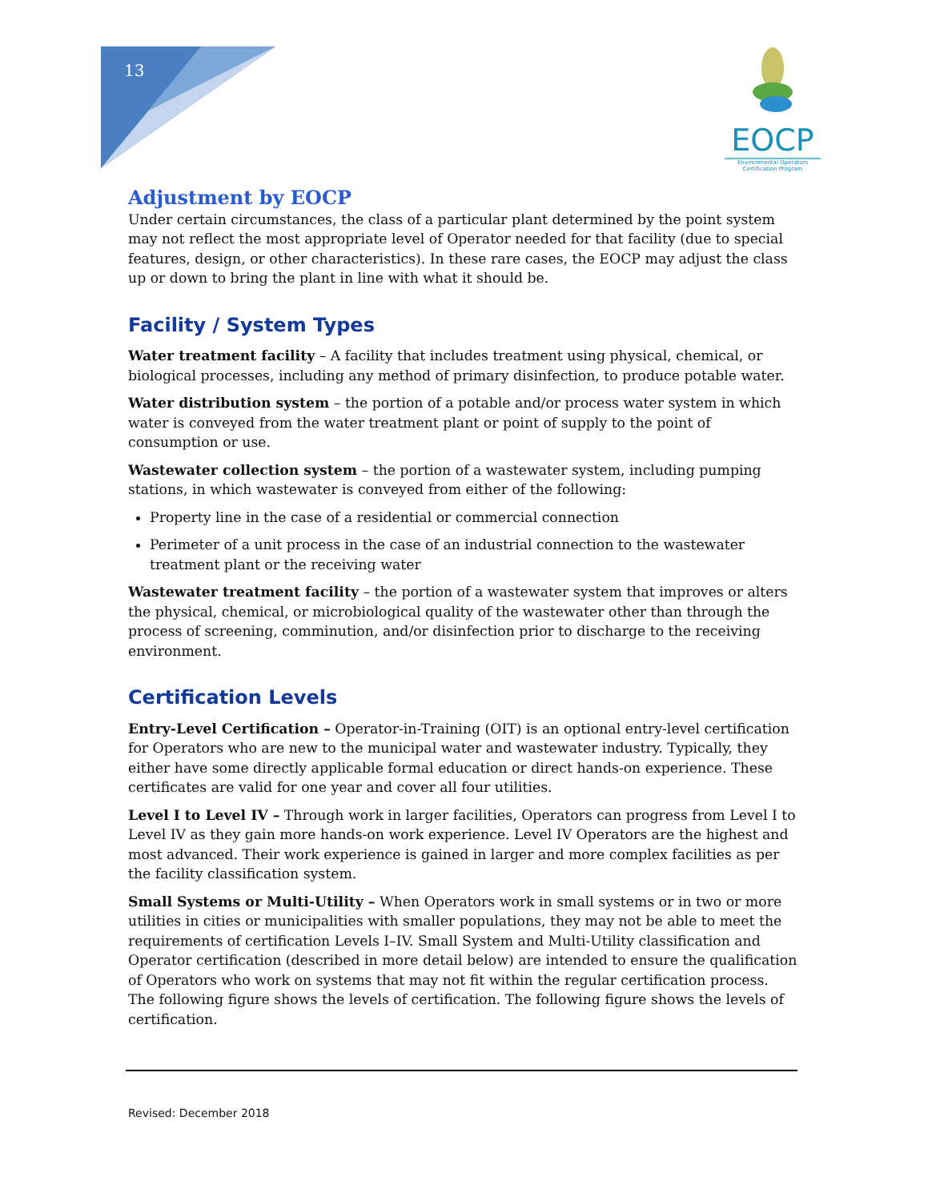13
EOCP
Environmental Operators
Certification Program
Adjustment by EOCP
Under certain circumstances, the class of a particular plant determined by the point system may not reflect the most appropriate level of Operator needed for that facility (due to special features, design, or other characteristics). In these rare cases, the EOCP may adjust the class up or down to bring the plant in line with what it should be.
Facility / System Types
Water treatment facility – A facility that includes treatment using physical, chemical, or biological processes, including any method of primary disinfection, to produce potable water.
Water distribution system – the portion of a potable and/or process water system in which water is conveyed from the water treatment plant or point of supply to the point of consumption or use.
Wastewater collection system – the portion of a wastewater system, including pumping stations, in which wastewater is conveyed from either of the following:
Property line in the case of a residential or commercial connection
Perimeter of a unit process in the case of an industrial connection to the wastewater treatment plant or the receiving water
Wastewater treatment facility – the portion of a wastewater system that improves or alters the physical, chemical, or microbiological quality of the wastewater other than through the process of screening, comminution, and/or disinfection prior to discharge to the receiving environment.
Certification Levels
Entry-Level Certification – Operator-in-Training (OIT) is an optional entry-level certification for Operators who are new to the municipal water and wastewater industry. Typically, they either have some directly applicable formal education or direct hands-on experience. These certificates are valid for one year and cover all four utilities.
Level I to Level IV – Through work in larger facilities, Operators can progress from Level I to Level IV as they gain more hands-on work experience. Level IV Operators are the highest and most advanced. Their work experience is gained in larger and more complex facilities as per the facility classification system.
Small Systems or Multi-Utility – When Operators work in small systems or in two or more utilities in cities or municipalities with smaller populations, they may not be able to meet the requirements of certification Levels I–IV. Small System and Multi-Utility classification and Operator certification (described in more detail below) are intended to ensure the qualification of Operators who work on systems that may not fit within the regular certification process. The following figure shows the levels of certification. The following figure shows the levels of certification.
Revised: December 2018